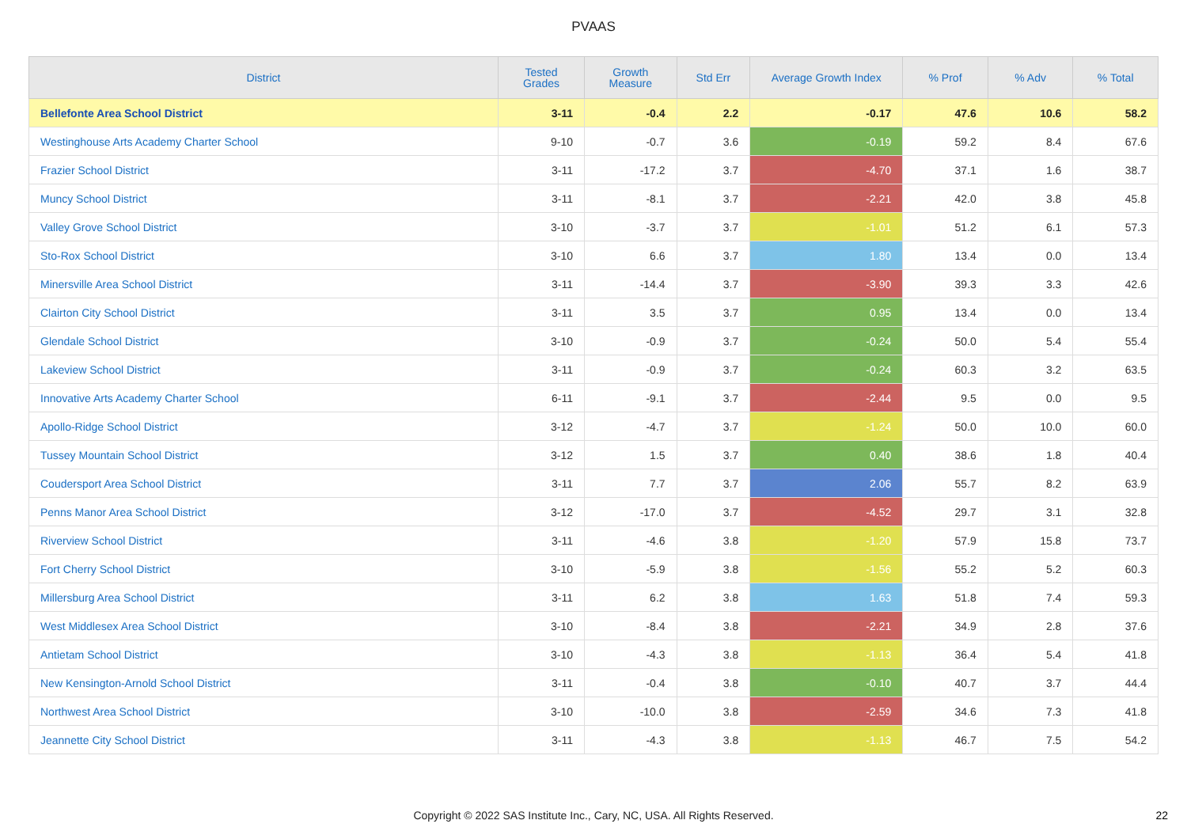PVAAS
| District | Tested Grades | Growth Measure | Std Err | Average Growth Index | % Prof | % Adv | % Total |
| --- | --- | --- | --- | --- | --- | --- | --- |
| Bellefonte Area School District | 3-11 | -0.4 | 2.2 | -0.17 | 47.6 | 10.6 | 58.2 |
| Westinghouse Arts Academy Charter School | 9-10 | -0.7 | 3.6 | -0.19 | 59.2 | 8.4 | 67.6 |
| Frazier School District | 3-11 | -17.2 | 3.7 | -4.70 | 37.1 | 1.6 | 38.7 |
| Muncy School District | 3-11 | -8.1 | 3.7 | -2.21 | 42.0 | 3.8 | 45.8 |
| Valley Grove School District | 3-10 | -3.7 | 3.7 | -1.01 | 51.2 | 6.1 | 57.3 |
| Sto-Rox School District | 3-10 | 6.6 | 3.7 | 1.80 | 13.4 | 0.0 | 13.4 |
| Minersville Area School District | 3-11 | -14.4 | 3.7 | -3.90 | 39.3 | 3.3 | 42.6 |
| Clairton City School District | 3-11 | 3.5 | 3.7 | 0.95 | 13.4 | 0.0 | 13.4 |
| Glendale School District | 3-10 | -0.9 | 3.7 | -0.24 | 50.0 | 5.4 | 55.4 |
| Lakeview School District | 3-11 | -0.9 | 3.7 | -0.24 | 60.3 | 3.2 | 63.5 |
| Innovative Arts Academy Charter School | 6-11 | -9.1 | 3.7 | -2.44 | 9.5 | 0.0 | 9.5 |
| Apollo-Ridge School District | 3-12 | -4.7 | 3.7 | -1.24 | 50.0 | 10.0 | 60.0 |
| Tussey Mountain School District | 3-12 | 1.5 | 3.7 | 0.40 | 38.6 | 1.8 | 40.4 |
| Coudersport Area School District | 3-11 | 7.7 | 3.7 | 2.06 | 55.7 | 8.2 | 63.9 |
| Penns Manor Area School District | 3-12 | -17.0 | 3.7 | -4.52 | 29.7 | 3.1 | 32.8 |
| Riverview School District | 3-11 | -4.6 | 3.8 | -1.20 | 57.9 | 15.8 | 73.7 |
| Fort Cherry School District | 3-10 | -5.9 | 3.8 | -1.56 | 55.2 | 5.2 | 60.3 |
| Millersburg Area School District | 3-11 | 6.2 | 3.8 | 1.63 | 51.8 | 7.4 | 59.3 |
| West Middlesex Area School District | 3-10 | -8.4 | 3.8 | -2.21 | 34.9 | 2.8 | 37.6 |
| Antietam School District | 3-10 | -4.3 | 3.8 | -1.13 | 36.4 | 5.4 | 41.8 |
| New Kensington-Arnold School District | 3-11 | -0.4 | 3.8 | -0.10 | 40.7 | 3.7 | 44.4 |
| Northwest Area School District | 3-10 | -10.0 | 3.8 | -2.59 | 34.6 | 7.3 | 41.8 |
| Jeannette City School District | 3-11 | -4.3 | 3.8 | -1.13 | 46.7 | 7.5 | 54.2 |
Copyright © 2022 SAS Institute Inc., Cary, NC, USA. All Rights Reserved. 22